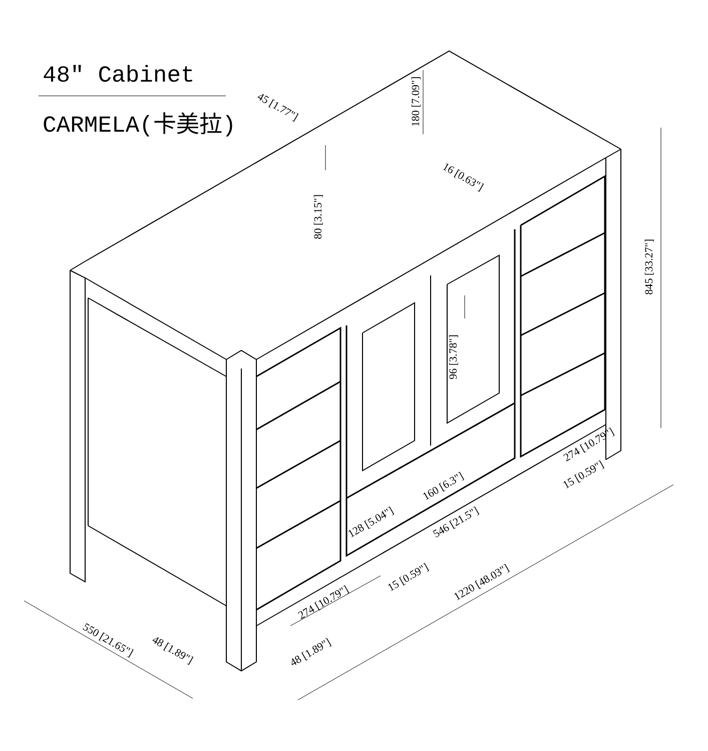48″ Cabinet
CARMELA(卡美拉) 45 [1.77"] 180 [7.09"]
80 [3.15"]
16 [0.63"]
845 [33.27"]
96 [3.78"]
274 [10.79"]
15 [0.59"]
160 [6.3"]
128 [5.04"] 546 [21.5"]
15 [0.59"]
274 [10.79"]
1220 [48.03"]
550 [21.65"]
48 [1.89"] 48 [1.89"]